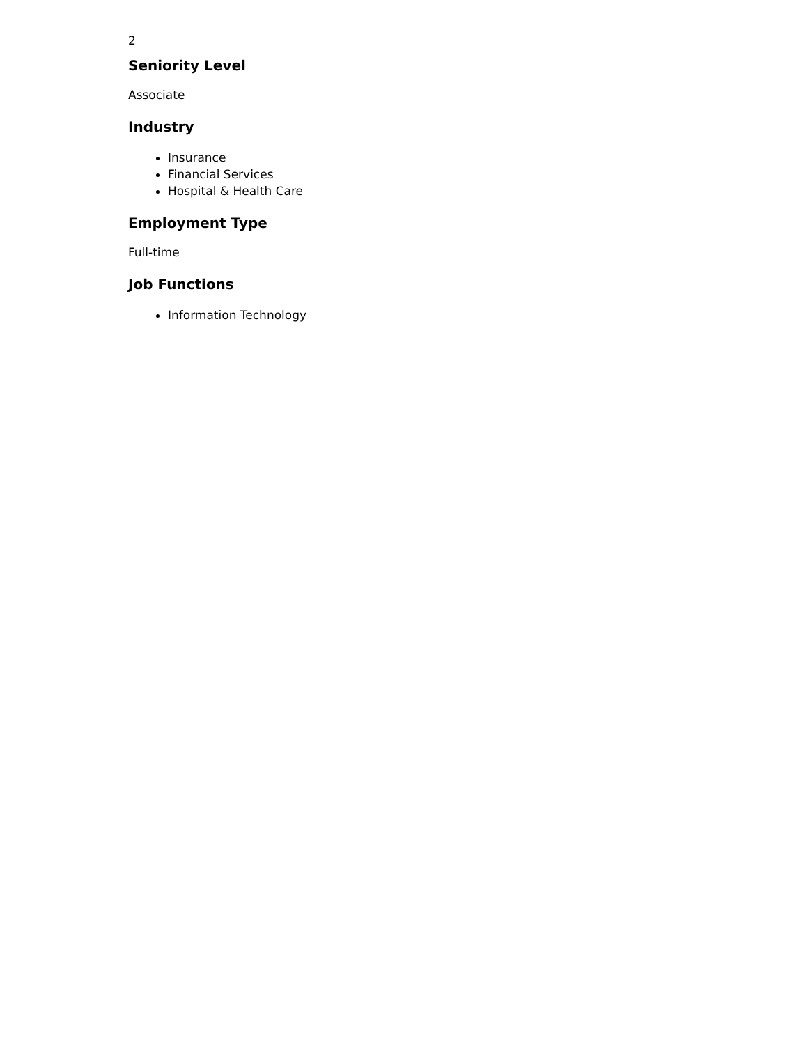2
Seniority Level
Associate
Industry
Insurance
Financial Services
Hospital & Health Care
Employment Type
Full-time
Job Functions
Information Technology